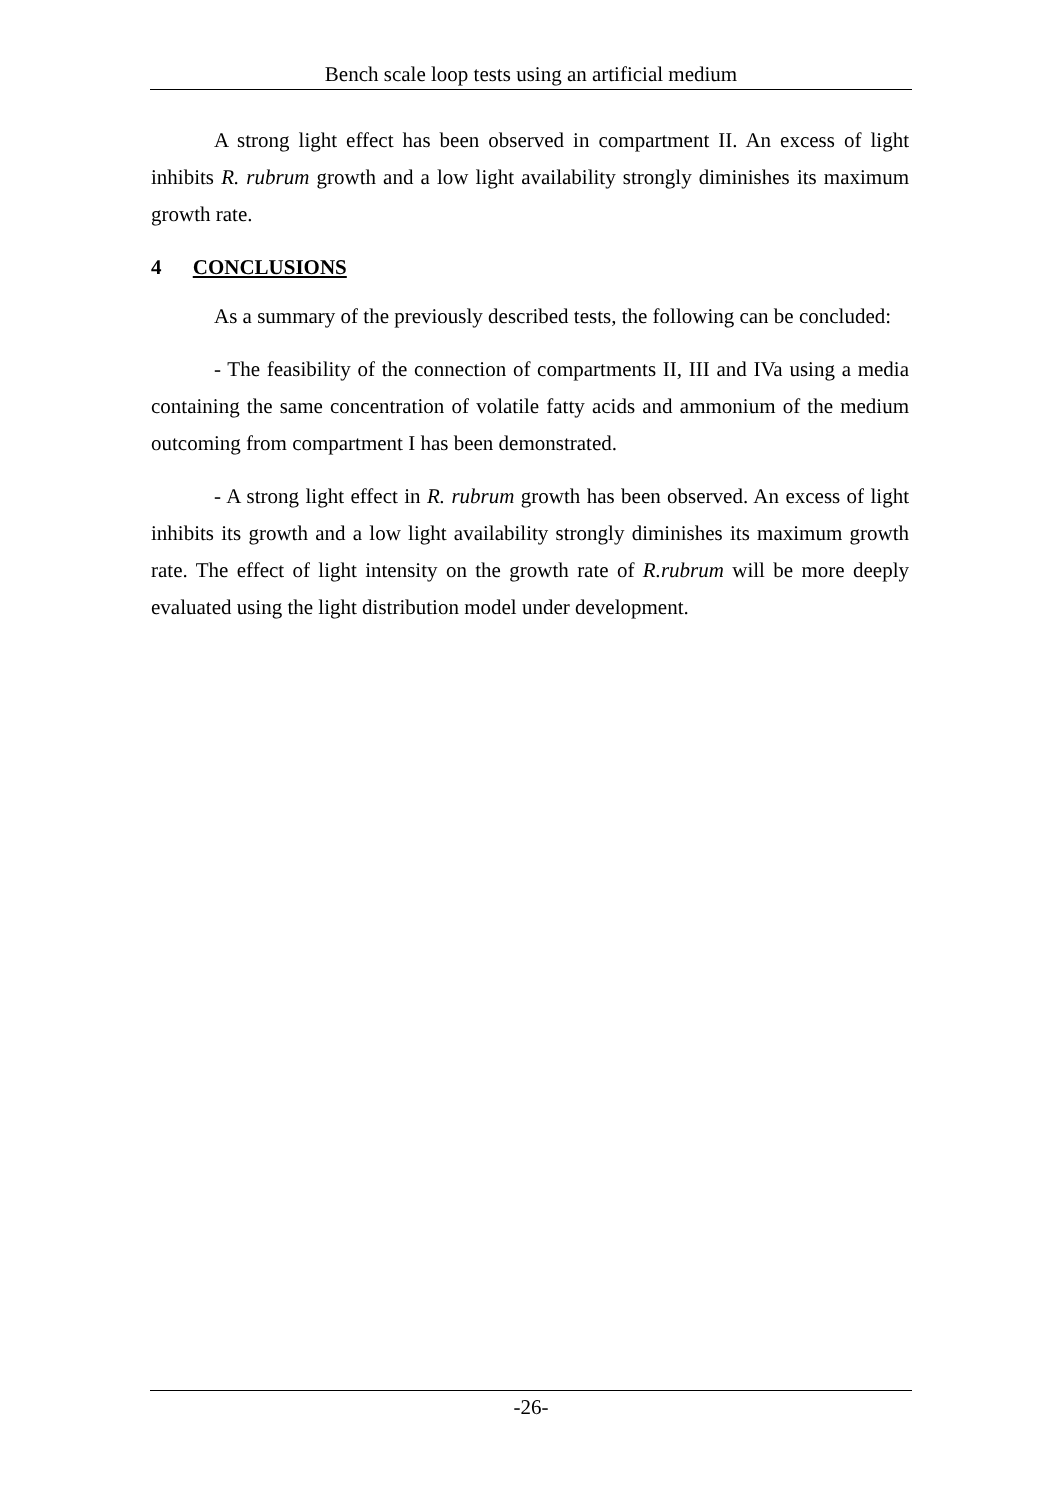Bench scale loop tests using an artificial medium
A strong light effect has been observed in compartment II. An excess of light inhibits R. rubrum growth and a low light availability strongly diminishes its maximum growth rate.
4 CONCLUSIONS
As a summary of the previously described tests, the following can be concluded:
- The feasibility of the connection of compartments II, III and IVa using a media containing the same concentration of volatile fatty acids and ammonium of the medium outcoming from compartment I has been demonstrated.
- A strong light effect in R. rubrum growth has been observed. An excess of light inhibits its growth and a low light availability strongly diminishes its maximum growth rate. The effect of light intensity on the growth rate of R.rubrum will be more deeply evaluated using the light distribution model under development.
-26-